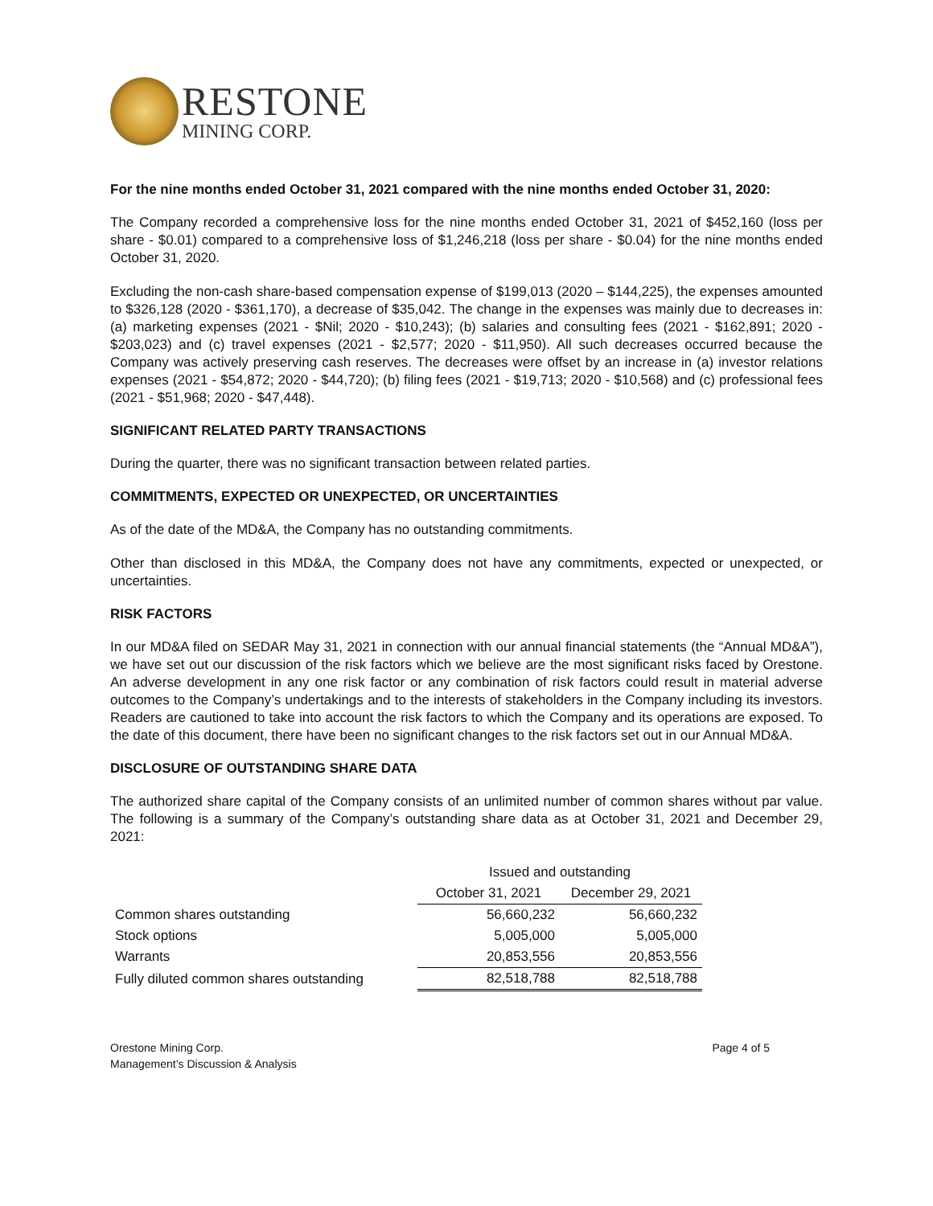RESTONE
MINING CORP.
For the nine months ended October 31, 2021 compared with the nine months ended October 31, 2020:
The Company recorded a comprehensive loss for the nine months ended October 31, 2021 of $452,160 (loss per share - $0.01) compared to a comprehensive loss of $1,246,218 (loss per share - $0.04) for the nine months ended October 31, 2020.
Excluding the non-cash share-based compensation expense of $199,013 (2020 – $144,225), the expenses amounted to $326,128 (2020 - $361,170), a decrease of $35,042. The change in the expenses was mainly due to decreases in: (a) marketing expenses (2021 - $Nil; 2020 - $10,243); (b) salaries and consulting fees (2021 - $162,891; 2020 - $203,023) and (c) travel expenses (2021 - $2,577; 2020 - $11,950). All such decreases occurred because the Company was actively preserving cash reserves. The decreases were offset by an increase in (a) investor relations expenses (2021 - $54,872; 2020 - $44,720); (b) filing fees (2021 - $19,713; 2020 - $10,568) and (c) professional fees (2021 - $51,968; 2020 - $47,448).
SIGNIFICANT RELATED PARTY TRANSACTIONS
During the quarter, there was no significant transaction between related parties.
COMMITMENTS, EXPECTED OR UNEXPECTED, OR UNCERTAINTIES
As of the date of the MD&A, the Company has no outstanding commitments.
Other than disclosed in this MD&A, the Company does not have any commitments, expected or unexpected, or uncertainties.
RISK FACTORS
In our MD&A filed on SEDAR May 31, 2021 in connection with our annual financial statements (the “Annual MD&A”), we have set out our discussion of the risk factors which we believe are the most significant risks faced by Orestone. An adverse development in any one risk factor or any combination of risk factors could result in material adverse outcomes to the Company’s undertakings and to the interests of stakeholders in the Company including its investors. Readers are cautioned to take into account the risk factors to which the Company and its operations are exposed. To the date of this document, there have been no significant changes to the risk factors set out in our Annual MD&A.
DISCLOSURE OF OUTSTANDING SHARE DATA
The authorized share capital of the Company consists of an unlimited number of common shares without par value. The following is a summary of the Company’s outstanding share data as at October 31, 2021 and December 29, 2021:
| | Issued and outstanding | |
| --- | --- | --- |
| | October 31, 2021 | December 29, 2021 |
| Common shares outstanding | 56,660,232 | 56,660,232 |
| Stock options | 5,005,000 | 5,005,000 |
| Warrants | 20,853,556 | 20,853,556 |
| Fully diluted common shares outstanding | 82,518,788 | 82,518,788 |
Orestone Mining Corp.
Management’s Discussion & Analysis
Page 4 of 5